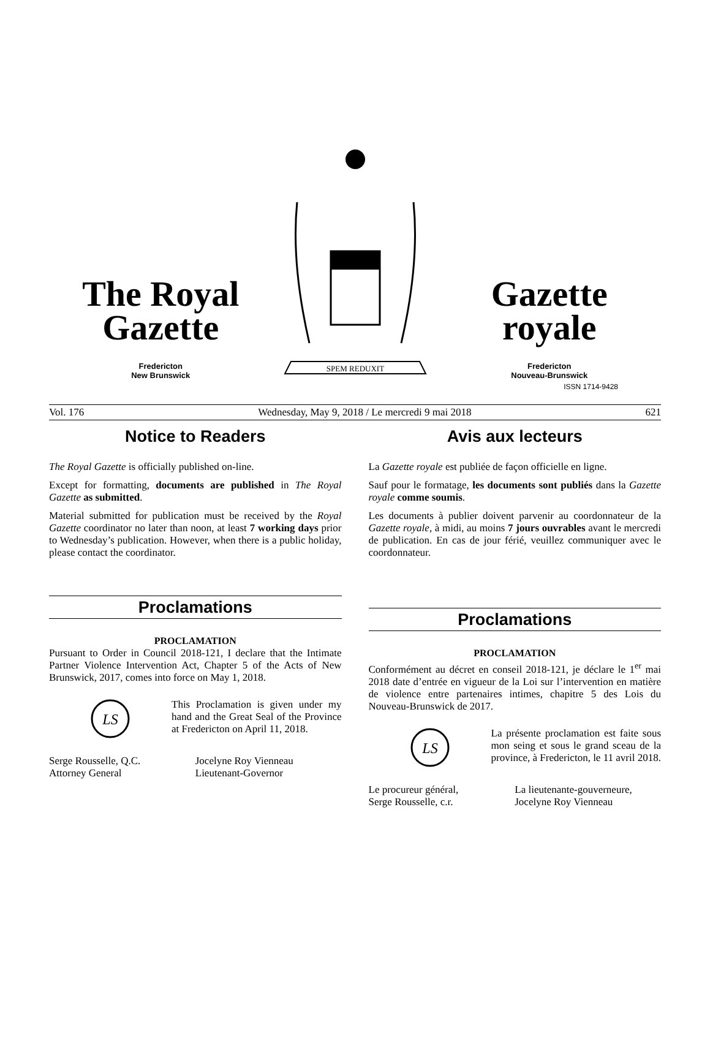The Royal
Gazette
Fredericton
New Brunswick
SPEM REDUXIT
Gazette
royale
Fredericton
Nouveau-Brunswick
ISSN 1714-9428
Vol. 176 Wednesday, May 9, 2018 / Le mercredi 9 mai 2018 621
Notice to Readers
The Royal Gazette is officially published on-line.
Except for formatting, documents are published in The Royal Gazette as submitted.
Material submitted for publication must be received by the Royal Gazette coordinator no later than noon, at least 7 working days prior to Wednesday’s publication. However, when there is a public holiday, please contact the coordinator.
Proclamations
PROCLAMATION
Pursuant to Order in Council 2018-121, I declare that the Intimate Partner Violence Intervention Act, Chapter 5 of the Acts of New Brunswick, 2017, comes into force on May 1, 2018.
LS
This Proclamation is given under my hand and the Great Seal of the Province at Fredericton on April 11, 2018.
Serge Rousselle, Q.C.
Attorney General
Jocelyne Roy Vienneau
Lieutenant-Governor
Avis aux lecteurs
La Gazette royale est publiée de façon officielle en ligne.
Sauf pour le formatage, les documents sont publiés dans la Gazette royale comme soumis.
Les documents à publier doivent parvenir au coordonnateur de la Gazette royale, à midi, au moins 7 jours ouvrables avant le mercredi de publication. En cas de jour férié, veuillez communiquer avec le coordonnateur.
Proclamations
PROCLAMATION
Conformément au décret en conseil 2018-121, je déclare le 1<sup>er</sup> mai 2018 date d’entrée en vigueur de la Loi sur l’intervention en matière de violence entre partenaires intimes, chapitre 5 des Lois du Nouveau-Brunswick de 2017.
LS
La présente proclamation est faite sous mon seing et sous le grand sceau de la province, à Fredericton, le 11 avril 2018.
Le procureur général,
Serge Rousselle, c.r.
La lieutenante-gouverneure,
Jocelyne Roy Vienneau